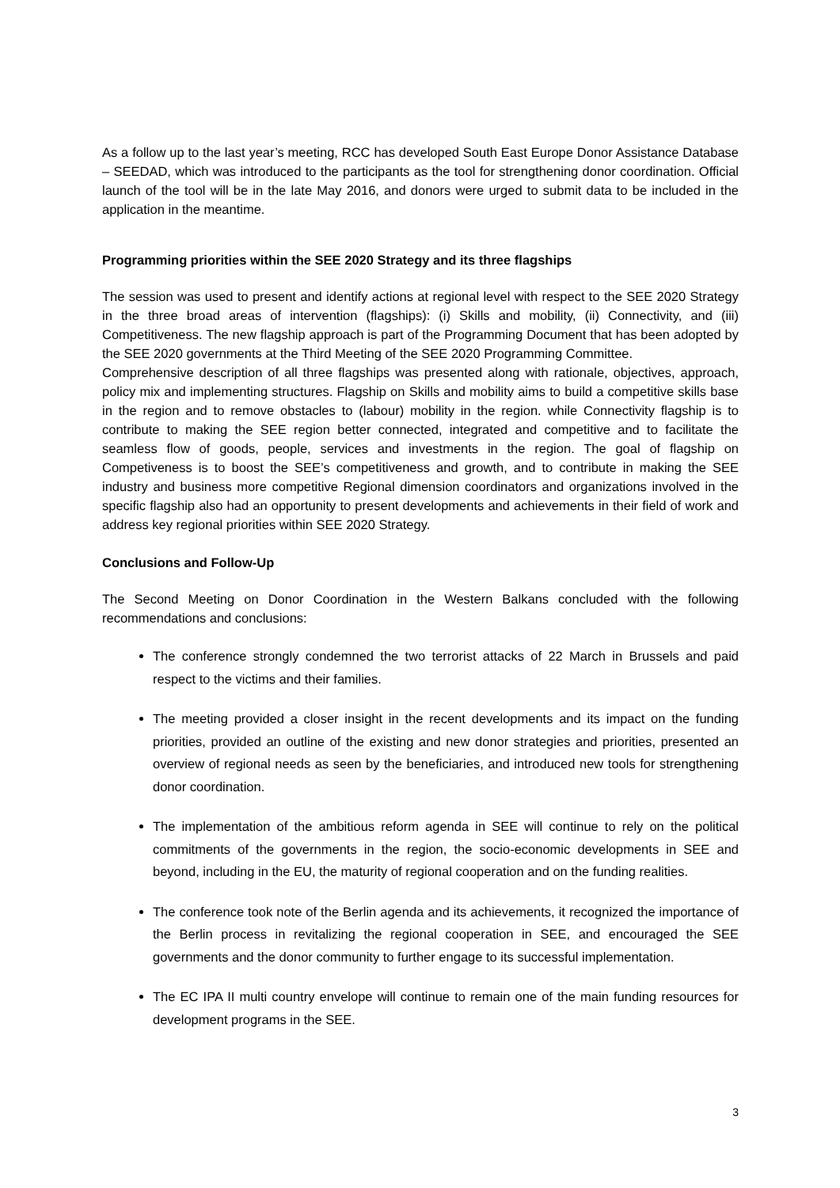As a follow up to the last year’s meeting, RCC has developed South East Europe Donor Assistance Database – SEEDAD, which was introduced to the participants as the tool for strengthening donor coordination. Official launch of the tool will be in the late May 2016, and donors were urged to submit data to be included in the application in the meantime.
Programming priorities within the SEE 2020 Strategy and its three flagships
The session was used to present and identify actions at regional level with respect to the SEE 2020 Strategy in the three broad areas of intervention (flagships): (i) Skills and mobility, (ii) Connectivity, and (iii) Competitiveness. The new flagship approach is part of the Programming Document that has been adopted by the SEE 2020 governments at the Third Meeting of the SEE 2020 Programming Committee.
Comprehensive description of all three flagships was presented along with rationale, objectives, approach, policy mix and implementing structures. Flagship on Skills and mobility aims to build a competitive skills base in the region and to remove obstacles to (labour) mobility in the region. while Connectivity flagship is to contribute to making the SEE region better connected, integrated and competitive and to facilitate the seamless flow of goods, people, services and investments in the region. The goal of flagship on Competiveness is to boost the SEE’s competitiveness and growth, and to contribute in making the SEE industry and business more competitive Regional dimension coordinators and organizations involved in the specific flagship also had an opportunity to present developments and achievements in their field of work and address key regional priorities within SEE 2020 Strategy.
Conclusions and Follow-Up
The Second Meeting on Donor Coordination in the Western Balkans concluded with the following recommendations and conclusions:
The conference strongly condemned the two terrorist attacks of 22 March in Brussels and paid respect to the victims and their families.
The meeting provided a closer insight in the recent developments and its impact on the funding priorities, provided an outline of the existing and new donor strategies and priorities, presented an overview of regional needs as seen by the beneficiaries, and introduced new tools for strengthening donor coordination.
The implementation of the ambitious reform agenda in SEE will continue to rely on the political commitments of the governments in the region, the socio-economic developments in SEE and beyond, including in the EU, the maturity of regional cooperation and on the funding realities.
The conference took note of the Berlin agenda and its achievements, it recognized the importance of the Berlin process in revitalizing the regional cooperation in SEE, and encouraged the SEE governments and the donor community to further engage to its successful implementation.
The EC IPA II multi country envelope will continue to remain one of the main funding resources for development programs in the SEE.
3